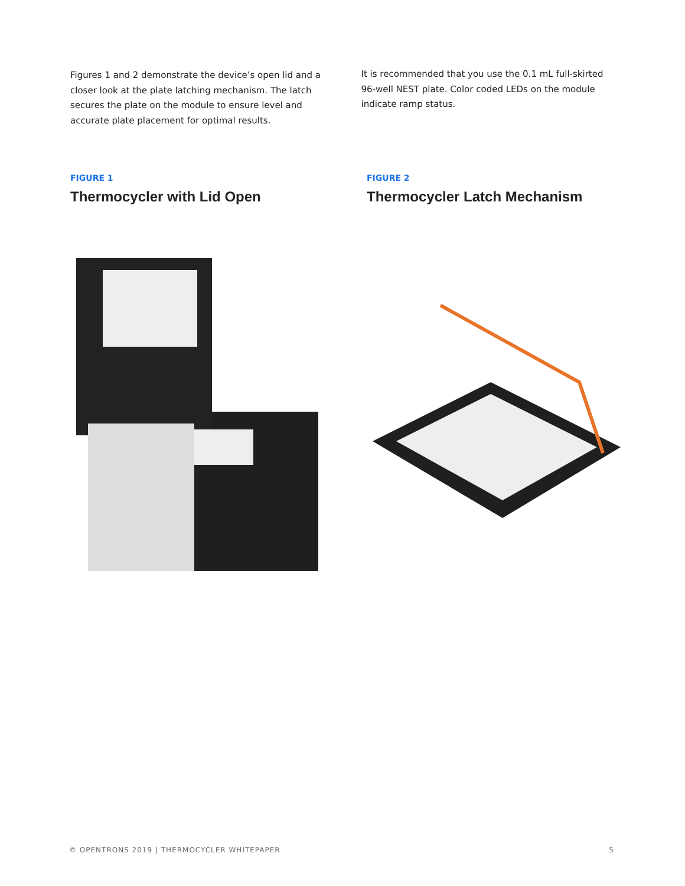Figures 1 and 2 demonstrate the device’s open lid and a closer look at the plate latching mechanism. The latch secures the plate on the module to ensure level and accurate plate placement for optimal results.
It is recommended that you use the 0.1 mL full-skirted 96-well NEST plate. Color coded LEDs on the module indicate ramp status.
FIGURE 1
Thermocycler with Lid Open
FIGURE 2
Thermocycler Latch Mechanism
© OPENTRONS 2019 | THERMOCYCLER WHITEPAPER 5